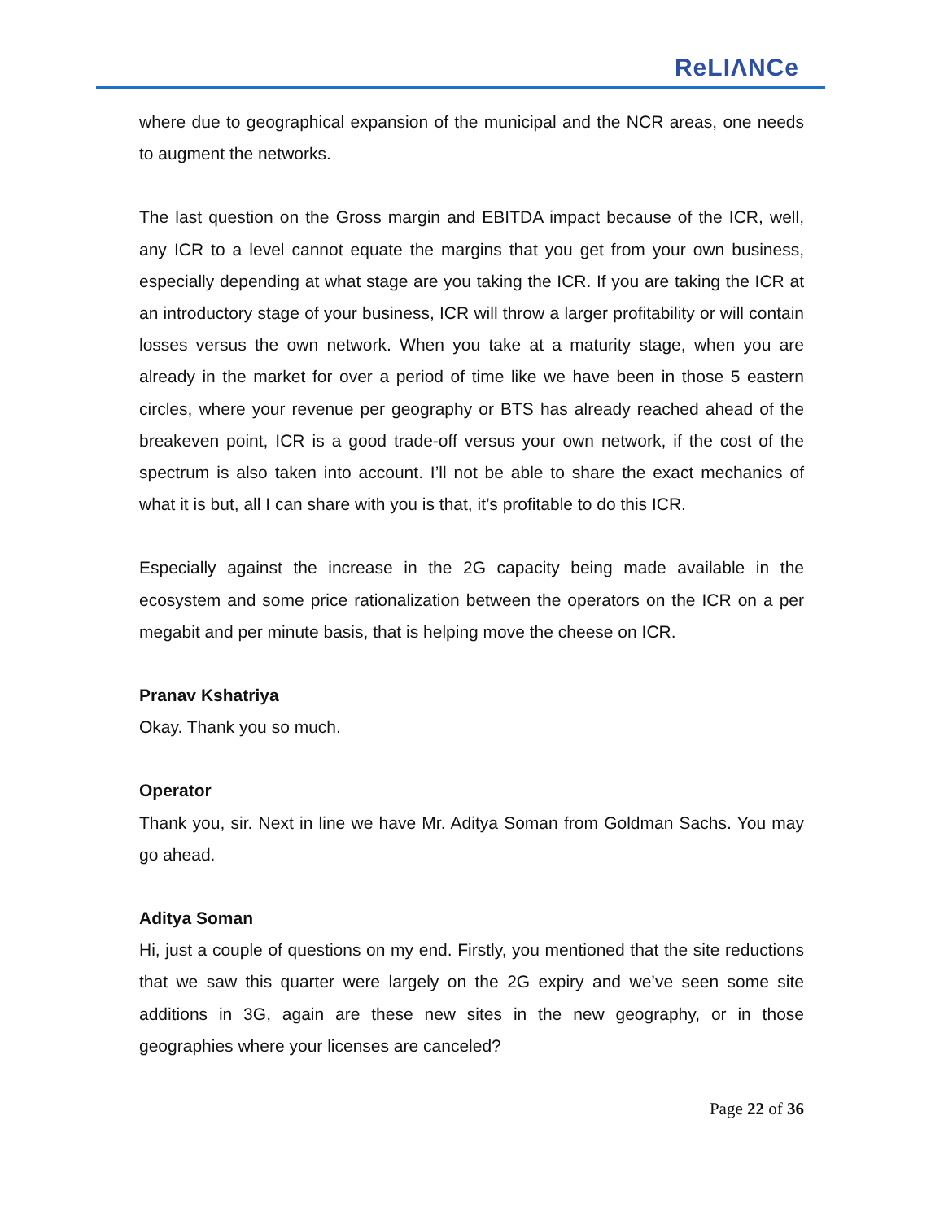ReLIΛNCe
where due to geographical expansion of the municipal and the NCR areas, one needs to augment the networks.
The last question on the Gross margin and EBITDA impact because of the ICR, well, any ICR to a level cannot equate the margins that you get from your own business, especially depending at what stage are you taking the ICR. If you are taking the ICR at an introductory stage of your business, ICR will throw a larger profitability or will contain losses versus the own network. When you take at a maturity stage, when you are already in the market for over a period of time like we have been in those 5 eastern circles, where your revenue per geography or BTS has already reached ahead of the breakeven point, ICR is a good trade-off versus your own network, if the cost of the spectrum is also taken into account. I’ll not be able to share the exact mechanics of what it is but, all I can share with you is that, it’s profitable to do this ICR.
Especially against the increase in the 2G capacity being made available in the ecosystem and some price rationalization between the operators on the ICR on a per megabit and per minute basis, that is helping move the cheese on ICR.
Pranav Kshatriya
Okay. Thank you so much.
Operator
Thank you, sir. Next in line we have Mr. Aditya Soman from Goldman Sachs. You may go ahead.
Aditya Soman
Hi, just a couple of questions on my end. Firstly, you mentioned that the site reductions that we saw this quarter were largely on the 2G expiry and we’ve seen some site additions in 3G, again are these new sites in the new geography, or in those geographies where your licenses are canceled?
Page 22 of 36